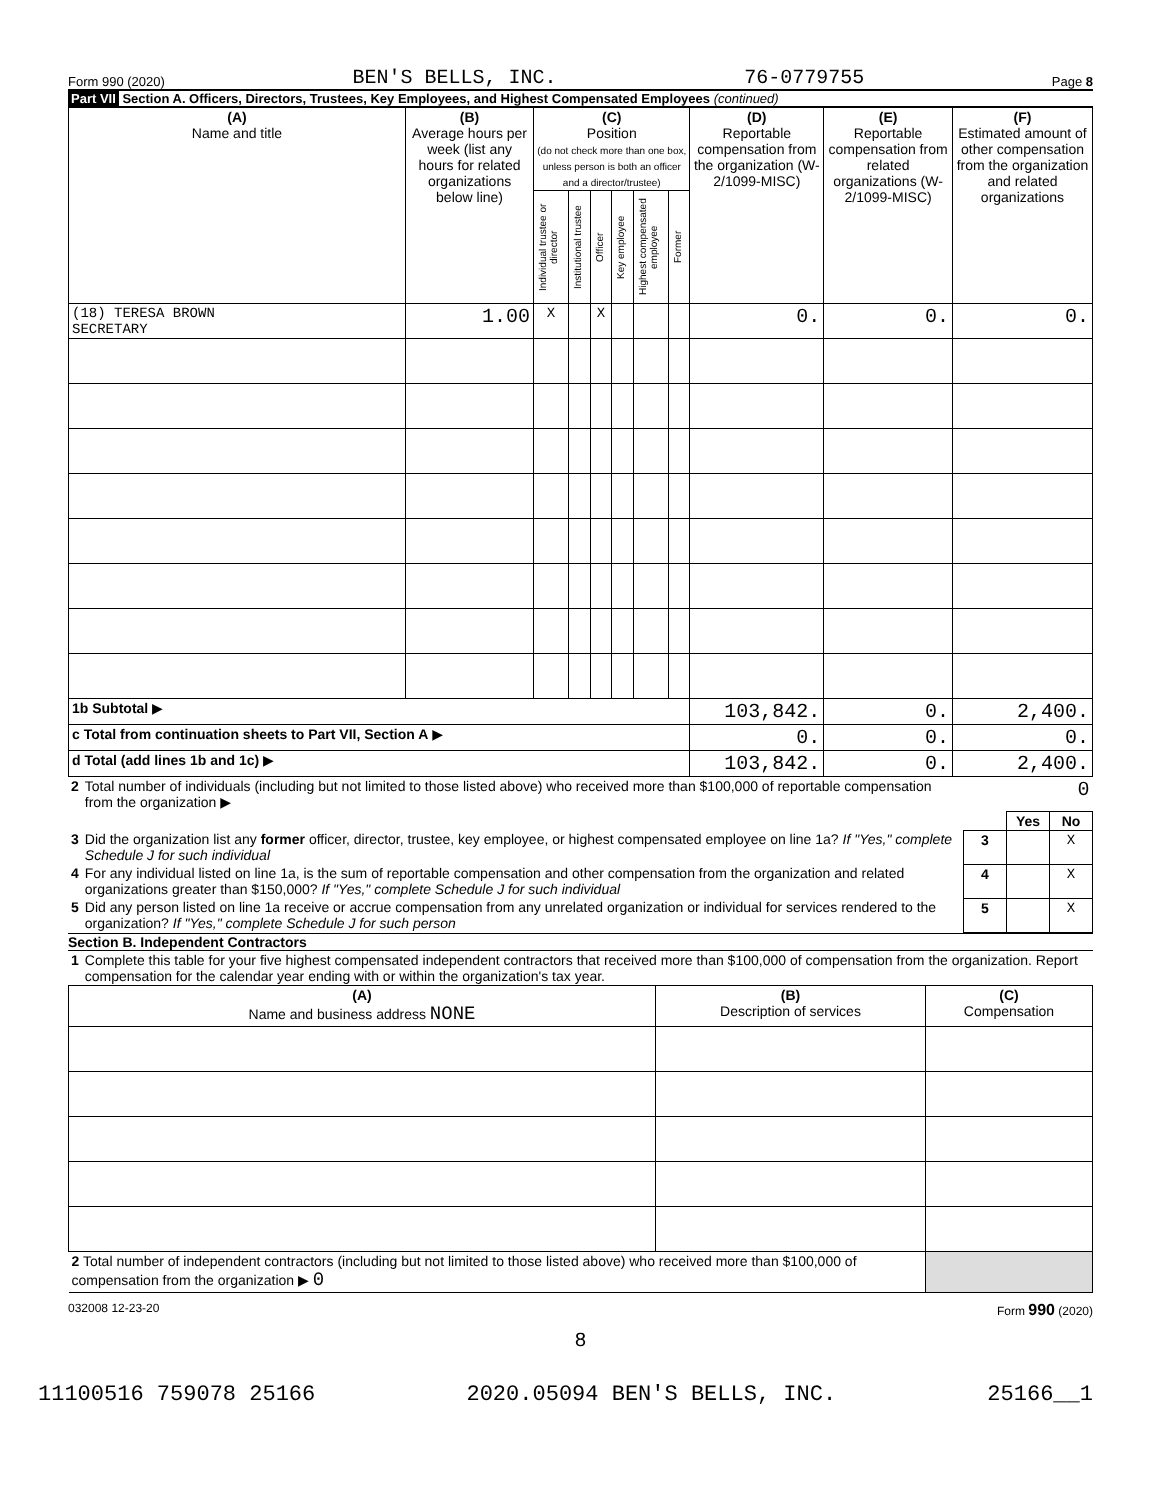Form 990 (2020) BEN'S BELLS, INC. 76-0779755 Page 8
Part VII Section A. Officers, Directors, Trustees, Key Employees, and Highest Compensated Employees (continued)
| (A) Name and title | (B) Average hours per week (list any hours for related organizations below line) | (C) Position (do not check more than one box, unless person is both an officer and a director/trustee) | | | | | | (D) Reportable compensation from the organization (W-2/1099-MISC) | (E) Reportable compensation from related organizations (W-2/1099-MISC) | (F) Estimated amount of other compensation from the organization and related organizations |
| --- | --- | --- | --- | --- | --- | --- | --- | --- | --- | --- |
| | | Individual trustee or director | Institutional trustee | Officer | Key employee | Highest compensated employee | Former | | | |
| (18) TERESA BROWN SECRETARY | 1.00 | X | | X | | | | 0. | 0. | 0. |
| 1b Subtotal ▶ | | | | | | | | 103,842. | 0. | 2,400. |
| c Total from continuation sheets to Part VII, Section A ▶ | | | | | | | | 0. | 0. | 0. |
| d Total (add lines 1b and 1c) ▶ | | | | | | | | 103,842. | 0. | 2,400. |
| 2 | Total number of individuals (including but not limited to those listed above) who received more than $100,000 of reportable compensation from the organization ▶ | 0 | | |
| | | | Yes | No |
| 3 | Did the organization list any former officer, director, trustee, key employee, or highest compensated employee on line 1a? If "Yes," complete Schedule J for such individual | 3 | | X |
| 4 | For any individual listed on line 1a, is the sum of reportable compensation and other compensation from the organization and related organizations greater than $150,000? If "Yes," complete Schedule J for such individual | 4 | | X |
| 5 | Did any person listed on line 1a receive or accrue compensation from any unrelated organization or individual for services rendered to the organization? If "Yes," complete Schedule J for such person | 5 | | X |
Section B. Independent Contractors
| 1 | Complete this table for your five highest compensated independent contractors that received more than $100,000 of compensation from the organization. Report compensation for the calendar year ending with or within the organization's tax year. |
| (A) Name and business address NONE | (B) Description of services | (C) Compensation |
| --- | --- | --- |
| 2 Total number of independent contractors (including but not limited to those listed above) who received more than $100,000 of compensation from the organization ▶ 0 | | |
032008 12-23-20 Form 990 (2020)
8
11100516 759078 25166 2020.05094 BEN'S BELLS, INC. 25166__1